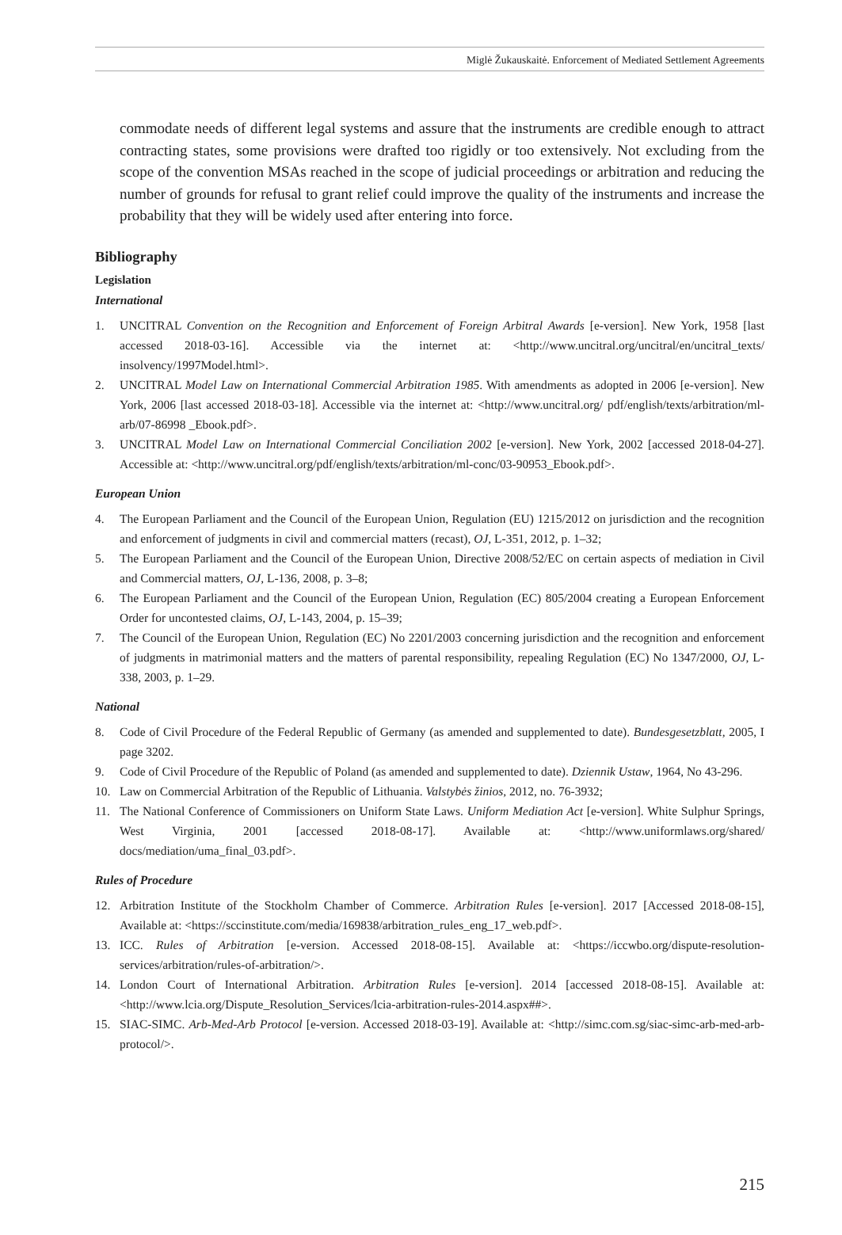Miglė Žukauskaitė. Enforcement of Mediated Settlement Agreements
commodate needs of different legal systems and assure that the instruments are credible enough to attract contracting states, some provisions were drafted too rigidly or too extensively. Not excluding from the scope of the convention MSAs reached in the scope of judicial proceedings or arbitration and reducing the number of grounds for refusal to grant relief could improve the quality of the instruments and increase the probability that they will be widely used after entering into force.
Bibliography
Legislation
International
1. UNCITRAL Convention on the Recognition and Enforcement of Foreign Arbitral Awards [e-version]. New York, 1958 [last accessed 2018-03-16]. Accessible via the internet at: <http://www.uncitral.org/uncitral/en/uncitral_texts/ insolvency/1997Model.html>.
2. UNCITRAL Model Law on International Commercial Arbitration 1985. With amendments as adopted in 2006 [e-version]. New York, 2006 [last accessed 2018-03-18]. Accessible via the internet at: <http://www.uncitral.org/ pdf/english/texts/arbitration/ml-arb/07-86998 _Ebook.pdf>.
3. UNCITRAL Model Law on International Commercial Conciliation 2002 [e-version]. New York, 2002 [accessed 2018-04-27]. Accessible at: <http://www.uncitral.org/pdf/english/texts/arbitration/ml-conc/03-90953_Ebook.pdf>.
European Union
4. The European Parliament and the Council of the European Union, Regulation (EU) 1215/2012 on jurisdiction and the recognition and enforcement of judgments in civil and commercial matters (recast), OJ, L-351, 2012, p. 1–32;
5. The European Parliament and the Council of the European Union, Directive 2008/52/EC on certain aspects of mediation in Civil and Commercial matters, OJ, L-136, 2008, p. 3–8;
6. The European Parliament and the Council of the European Union, Regulation (EC) 805/2004 creating a European Enforcement Order for uncontested claims, OJ, L-143, 2004, p. 15–39;
7. The Council of the European Union, Regulation (EC) No 2201/2003 concerning jurisdiction and the recognition and enforcement of judgments in matrimonial matters and the matters of parental responsibility, repealing Regulation (EC) No 1347/2000, OJ, L-338, 2003, p. 1–29.
National
8. Code of Civil Procedure of the Federal Republic of Germany (as amended and supplemented to date). Bundesgesetzblatt, 2005, I page 3202.
9. Code of Civil Procedure of the Republic of Poland (as amended and supplemented to date). Dziennik Ustaw, 1964, No 43-296.
10. Law on Commercial Arbitration of the Republic of Lithuania. Valstybės žinios, 2012, no. 76-3932;
11. The National Conference of Commissioners on Uniform State Laws. Uniform Mediation Act [e-version]. White Sulphur Springs, West Virginia, 2001 [accessed 2018-08-17]. Available at: <http://www.uniformlaws.org/shared/ docs/mediation/uma_final_03.pdf>.
Rules of Procedure
12. Arbitration Institute of the Stockholm Chamber of Commerce. Arbitration Rules [e-version]. 2017 [Accessed 2018-08-15], Available at: <https://sccinstitute.com/media/169838/arbitration_rules_eng_17_web.pdf>.
13. ICC. Rules of Arbitration [e-version. Accessed 2018-08-15]. Available at: <https://iccwbo.org/dispute-resolution-services/arbitration/rules-of-arbitration/>.
14. London Court of International Arbitration. Arbitration Rules [e-version]. 2014 [accessed 2018-08-15]. Available at: <http://www.lcia.org/Dispute_Resolution_Services/lcia-arbitration-rules-2014.aspx##>.
15. SIAC-SIMC. Arb-Med-Arb Protocol [e-version. Accessed 2018-03-19]. Available at: <http://simc.com.sg/siac-simc-arb-med-arb-protocol/>.
215